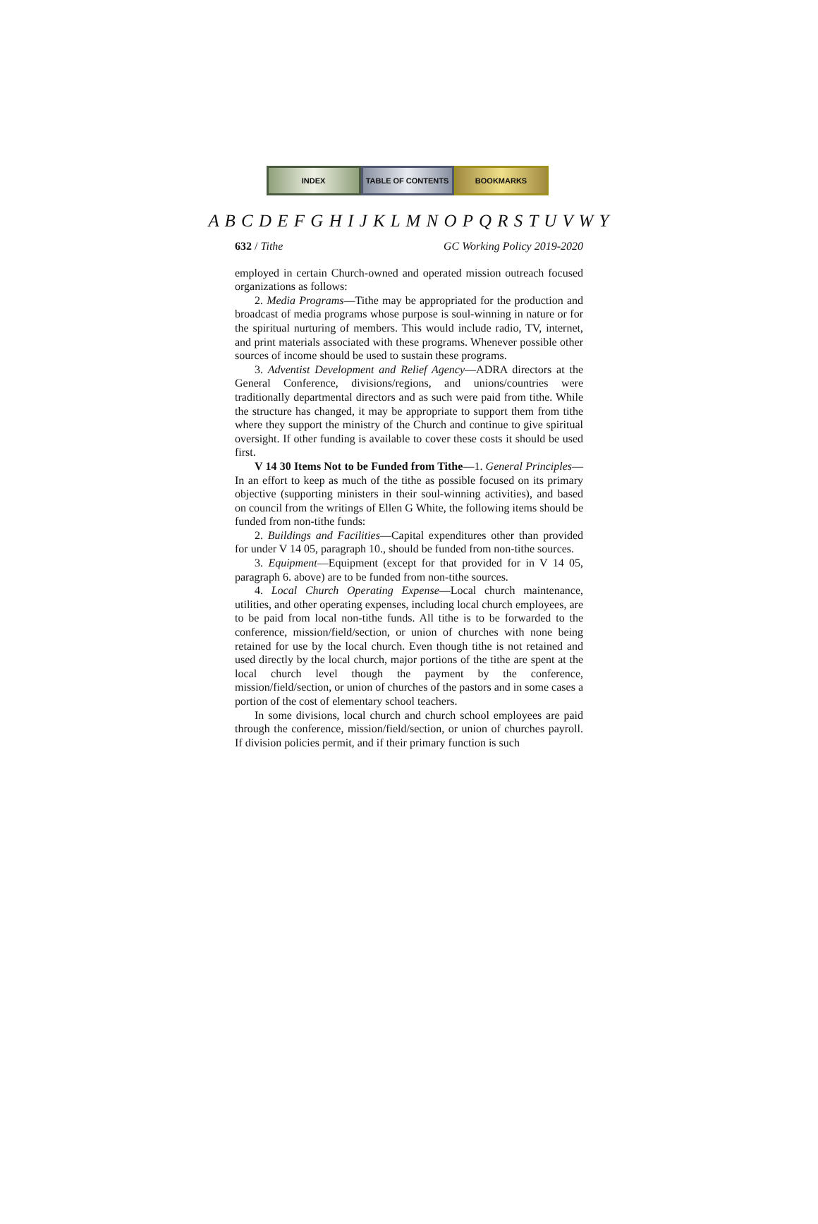INDEX TABLE OF CONTENTS BOOKMARKS
A B C D E F G H I J K L M N O P Q R S T U V W Y
632 / Tithe GC Working Policy 2019-2020
employed in certain Church-owned and operated mission outreach focused organizations as follows:
2. Media Programs—Tithe may be appropriated for the production and broadcast of media programs whose purpose is soul-winning in nature or for the spiritual nurturing of members. This would include radio, TV, internet, and print materials associated with these programs. Whenever possible other sources of income should be used to sustain these programs.
3. Adventist Development and Relief Agency—ADRA directors at the General Conference, divisions/regions, and unions/countries were traditionally departmental directors and as such were paid from tithe. While the structure has changed, it may be appropriate to support them from tithe where they support the ministry of the Church and continue to give spiritual oversight. If other funding is available to cover these costs it should be used first.
V 14 30 Items Not to be Funded from Tithe—1. General Principles—In an effort to keep as much of the tithe as possible focused on its primary objective (supporting ministers in their soul-winning activities), and based on council from the writings of Ellen G White, the following items should be funded from non-tithe funds:
2. Buildings and Facilities—Capital expenditures other than provided for under V 14 05, paragraph 10., should be funded from non-tithe sources.
3. Equipment—Equipment (except for that provided for in V 14 05, paragraph 6. above) are to be funded from non-tithe sources.
4. Local Church Operating Expense—Local church maintenance, utilities, and other operating expenses, including local church employees, are to be paid from local non-tithe funds. All tithe is to be forwarded to the conference, mission/field/section, or union of churches with none being retained for use by the local church. Even though tithe is not retained and used directly by the local church, major portions of the tithe are spent at the local church level though the payment by the conference, mission/field/section, or union of churches of the pastors and in some cases a portion of the cost of elementary school teachers.
In some divisions, local church and church school employees are paid through the conference, mission/field/section, or union of churches payroll. If division policies permit, and if their primary function is such